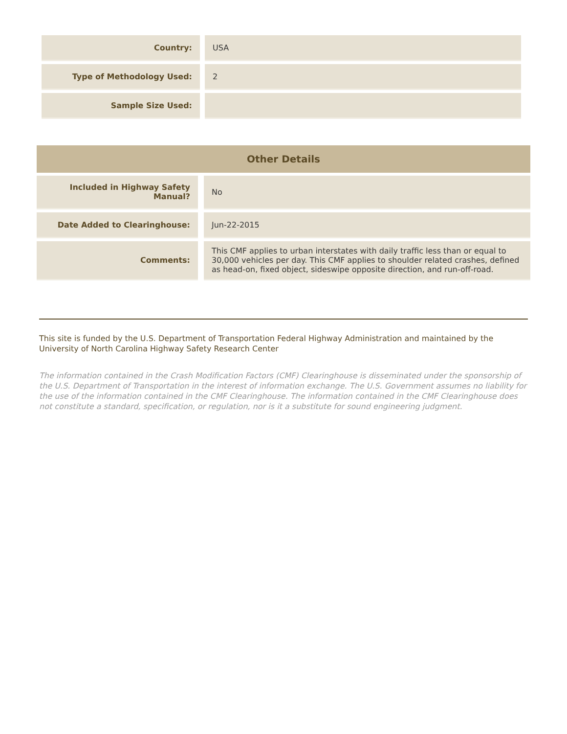| Country: | USA |
| Type of Methodology Used: | 2 |
| Sample Size Used: | |
| Other Details | | |
| --- | --- | --- |
| Included in Highway Safety Manual? | | No |
| Date Added to Clearinghouse: | | Jun-22-2015 |
| Comments: | | This CMF applies to urban interstates with daily traffic less than or equal to 30,000 vehicles per day. This CMF applies to shoulder related crashes, defined as head-on, fixed object, sideswipe opposite direction, and run-off-road. |
This site is funded by the U.S. Department of Transportation Federal Highway Administration and maintained by the University of North Carolina Highway Safety Research Center
The information contained in the Crash Modification Factors (CMF) Clearinghouse is disseminated under the sponsorship of the U.S. Department of Transportation in the interest of information exchange. The U.S. Government assumes no liability for the use of the information contained in the CMF Clearinghouse. The information contained in the CMF Clearinghouse does not constitute a standard, specification, or regulation, nor is it a substitute for sound engineering judgment.